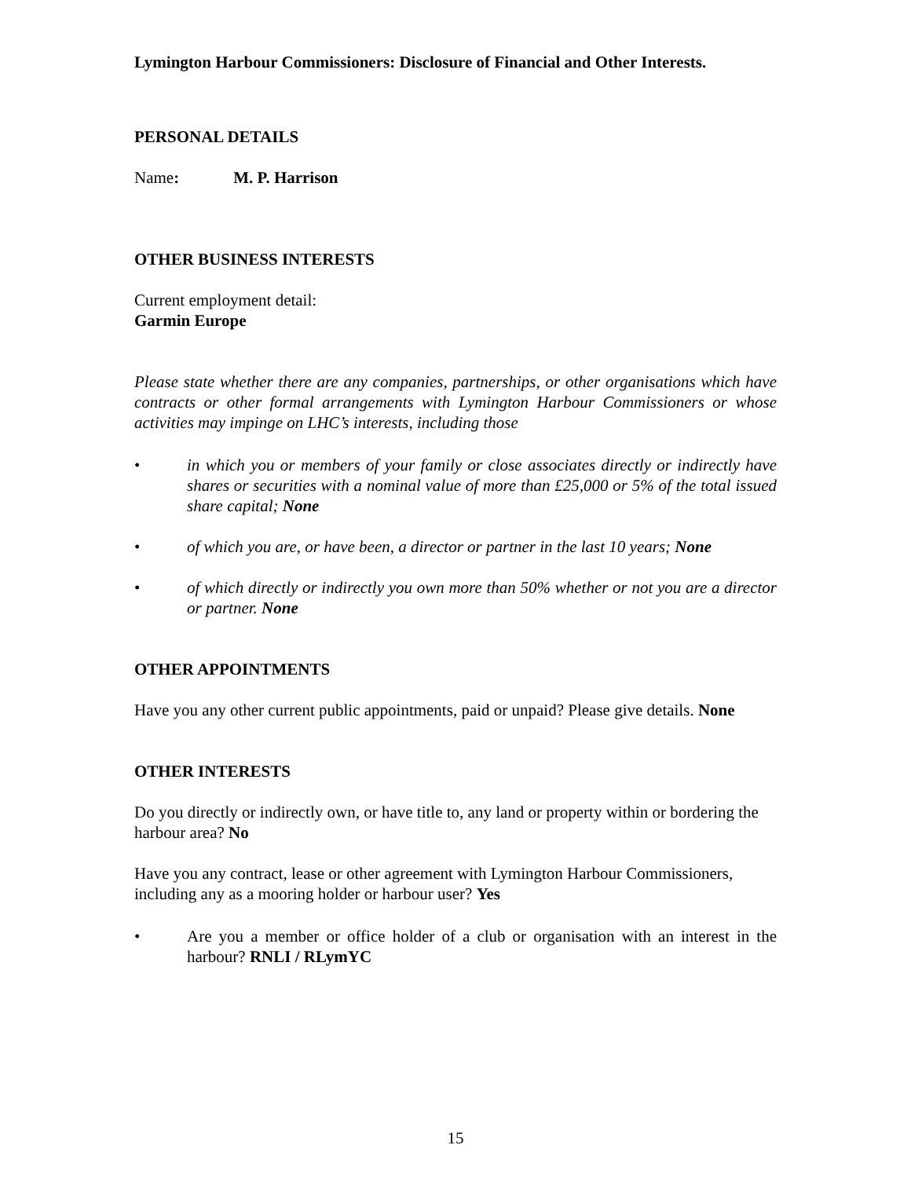Lymington Harbour Commissioners: Disclosure of Financial and Other Interests.
PERSONAL DETAILS
Name: M. P. Harrison
OTHER BUSINESS INTERESTS
Current employment detail:
Garmin Europe
Please state whether there are any companies, partnerships, or other organisations which have contracts or other formal arrangements with Lymington Harbour Commissioners or whose activities may impinge on LHC’s interests, including those
• in which you or members of your family or close associates directly or indirectly have shares or securities with a nominal value of more than £25,000 or 5% of the total issued share capital; None
• of which you are, or have been, a director or partner in the last 10 years; None
• of which directly or indirectly you own more than 50% whether or not you are a director or partner. None
OTHER APPOINTMENTS
Have you any other current public appointments, paid or unpaid? Please give details. None
OTHER INTERESTS
Do you directly or indirectly own, or have title to, any land or property within or bordering the harbour area? No
Have you any contract, lease or other agreement with Lymington Harbour Commissioners, including any as a mooring holder or harbour user? Yes
• Are you a member or office holder of a club or organisation with an interest in the harbour? RNLI / RLymYC
15